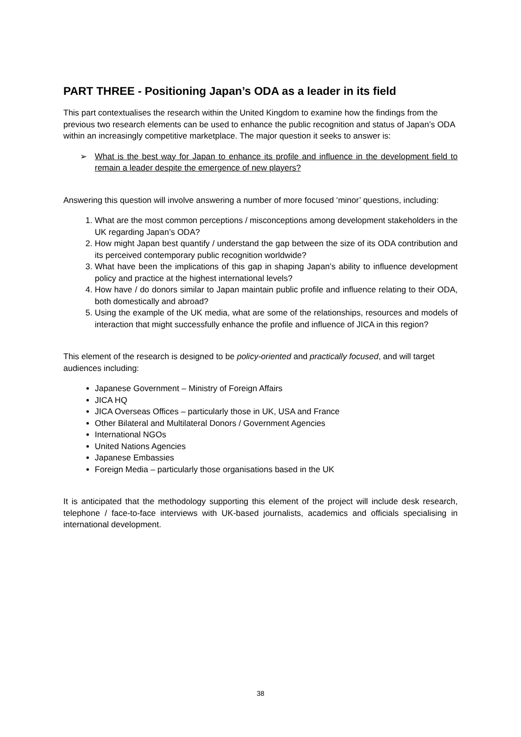PART THREE - Positioning Japan’s ODA as a leader in its field
This part contextualises the research within the United Kingdom to examine how the findings from the previous two research elements can be used to enhance the public recognition and status of Japan’s ODA within an increasingly competitive marketplace. The major question it seeks to answer is:
➢ What is the best way for Japan to enhance its profile and influence in the development field to remain a leader despite the emergence of new players?
Answering this question will involve answering a number of more focused ‘minor’ questions, including:
1. What are the most common perceptions / misconceptions among development stakeholders in the UK regarding Japan’s ODA?
2. How might Japan best quantify / understand the gap between the size of its ODA contribution and its perceived contemporary public recognition worldwide?
3. What have been the implications of this gap in shaping Japan’s ability to influence development policy and practice at the highest international levels?
4. How have / do donors similar to Japan maintain public profile and influence relating to their ODA, both domestically and abroad?
5. Using the example of the UK media, what are some of the relationships, resources and models of interaction that might successfully enhance the profile and influence of JICA in this region?
This element of the research is designed to be policy-oriented and practically focused, and will target audiences including:
Japanese Government – Ministry of Foreign Affairs
JICA HQ
JICA Overseas Offices – particularly those in UK, USA and France
Other Bilateral and Multilateral Donors / Government Agencies
International NGOs
United Nations Agencies
Japanese Embassies
Foreign Media – particularly those organisations based in the UK
It is anticipated that the methodology supporting this element of the project will include desk research, telephone / face-to-face interviews with UK-based journalists, academics and officials specialising in international development.
38